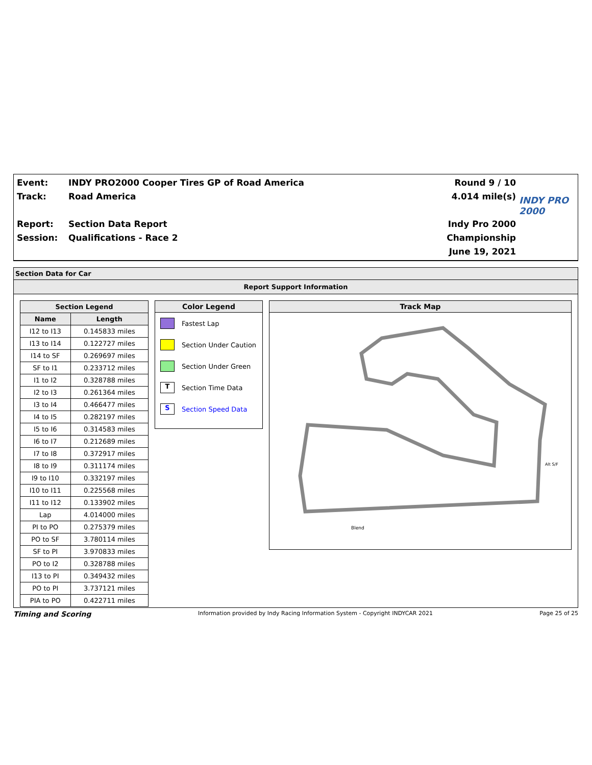Event:
Track:
Report:
Session:
INDY PRO2000 Cooper Tires GP of Road America
Road America
Section Data Report
Qualifications - Race 2
Round 9 / 10
4.014 mile(s)
Indy Pro 2000 Championship
June 19, 2021
INDY PRO 2000
Section Data for Car
Report Support Information
| Section Legend | |
| --- | --- |
| Name | Length |
| I12 to I13 | 0.145833 miles |
| I13 to I14 | 0.122727 miles |
| I14 to SF | 0.269697 miles |
| SF to I1 | 0.233712 miles |
| I1 to I2 | 0.328788 miles |
| I2 to I3 | 0.261364 miles |
| I3 to I4 | 0.466477 miles |
| I4 to I5 | 0.282197 miles |
| I5 to I6 | 0.314583 miles |
| I6 to I7 | 0.212689 miles |
| I7 to I8 | 0.372917 miles |
| I8 to I9 | 0.311174 miles |
| I9 to I10 | 0.332197 miles |
| I10 to I11 | 0.225568 miles |
| I11 to I12 | 0.133902 miles |
| Lap | 4.014000 miles |
| PI to PO | 0.275379 miles |
| PO to SF | 3.780114 miles |
| SF to PI | 3.970833 miles |
| PO to I2 | 0.328788 miles |
| I13 to PI | 0.349432 miles |
| PO to PI | 3.737121 miles |
| PIA to PO | 0.422711 miles |
Color Legend
Fastest Lap
Section Under Caution
Section Under Green
T
Section Time Data
S
Section Speed Data
Track Map
Blend
Alt S/F
Timing and Scoring Information provided by Indy Racing Information System - Copyright INDYCAR 2021 Page 25 of 25